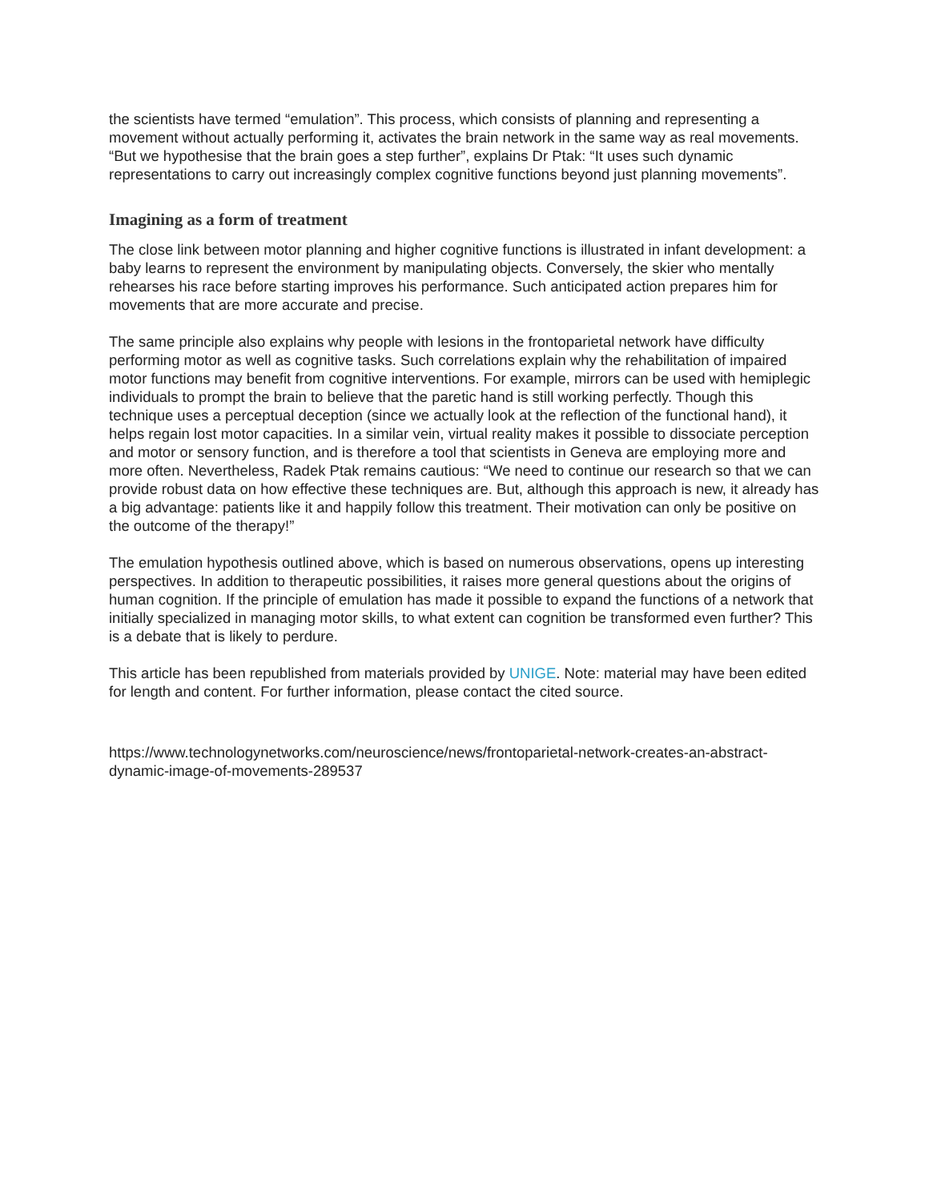the scientists have termed “emulation”. This process, which consists of planning and representing a movement without actually performing it, activates the brain network in the same way as real movements. “But we hypothesise that the brain goes a step further”, explains Dr Ptak: “It uses such dynamic representations to carry out increasingly complex cognitive functions beyond just planning movements”.
Imagining as a form of treatment
The close link between motor planning and higher cognitive functions is illustrated in infant development: a baby learns to represent the environment by manipulating objects. Conversely, the skier who mentally rehearses his race before starting improves his performance. Such anticipated action prepares him for movements that are more accurate and precise.
The same principle also explains why people with lesions in the frontoparietal network have difficulty performing motor as well as cognitive tasks. Such correlations explain why the rehabilitation of impaired motor functions may benefit from cognitive interventions. For example, mirrors can be used with hemiplegic individuals to prompt the brain to believe that the paretic hand is still working perfectly. Though this technique uses a perceptual deception (since we actually look at the reflection of the functional hand), it helps regain lost motor capacities. In a similar vein, virtual reality makes it possible to dissociate perception and motor or sensory function, and is therefore a tool that scientists in Geneva are employing more and more often. Nevertheless, Radek Ptak remains cautious: “We need to continue our research so that we can provide robust data on how effective these techniques are. But, although this approach is new, it already has a big advantage: patients like it and happily follow this treatment. Their motivation can only be positive on the outcome of the therapy!”
The emulation hypothesis outlined above, which is based on numerous observations, opens up interesting perspectives. In addition to therapeutic possibilities, it raises more general questions about the origins of human cognition. If the principle of emulation has made it possible to expand the functions of a network that initially specialized in managing motor skills, to what extent can cognition be transformed even further? This is a debate that is likely to perdure.
This article has been republished from materials provided by UNIGE. Note: material may have been edited for length and content. For further information, please contact the cited source.
https://www.technologynetworks.com/neuroscience/news/frontoparietal-network-creates-an-abstract-dynamic-image-of-movements-289537